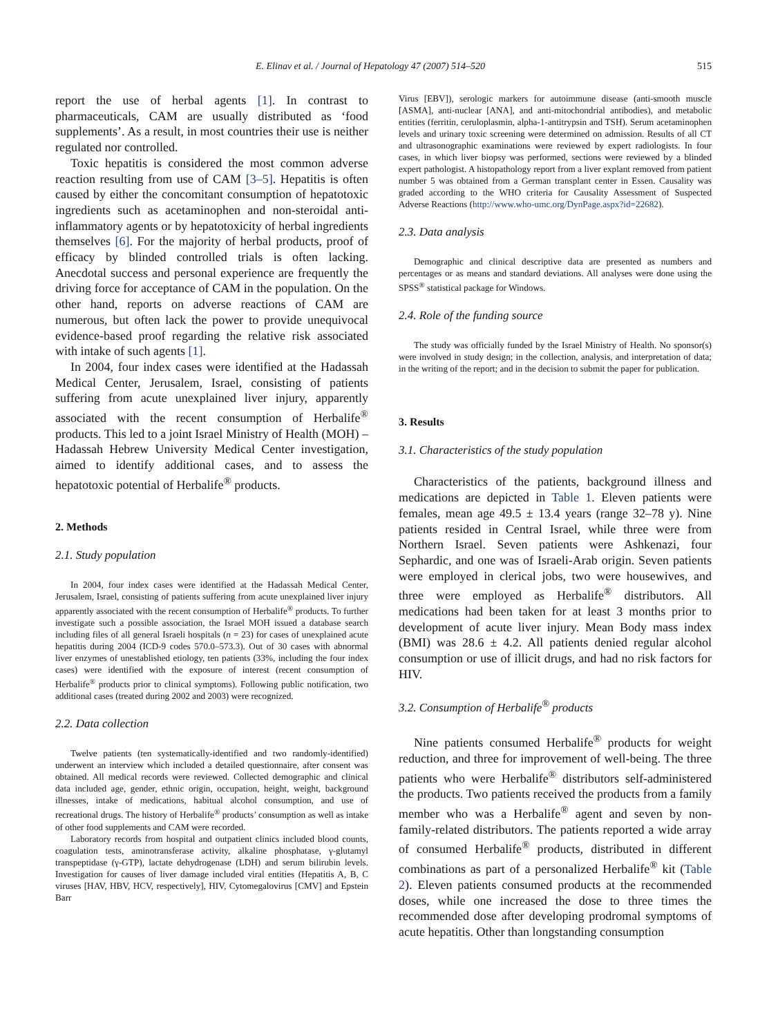E. Elinav et al. / Journal of Hepatology 47 (2007) 514–520 515
report the use of herbal agents [1]. In contrast to pharmaceuticals, CAM are usually distributed as ‘food supplements’. As a result, in most countries their use is neither regulated nor controlled.
Toxic hepatitis is considered the most common adverse reaction resulting from use of CAM [3–5]. Hepatitis is often caused by either the concomitant consumption of hepatotoxic ingredients such as acetaminophen and non-steroidal anti-inflammatory agents or by hepatotoxicity of herbal ingredients themselves [6]. For the majority of herbal products, proof of efficacy by blinded controlled trials is often lacking. Anecdotal success and personal experience are frequently the driving force for acceptance of CAM in the population. On the other hand, reports on adverse reactions of CAM are numerous, but often lack the power to provide unequivocal evidence-based proof regarding the relative risk associated with intake of such agents [1].
In 2004, four index cases were identified at the Hadassah Medical Center, Jerusalem, Israel, consisting of patients suffering from acute unexplained liver injury, apparently associated with the recent consumption of Herbalife<sup>®</sup> products. This led to a joint Israel Ministry of Health (MOH) – Hadassah Hebrew University Medical Center investigation, aimed to identify additional cases, and to assess the hepatotoxic potential of Herbalife<sup>®</sup> products.
2. Methods
2.1. Study population
In 2004, four index cases were identified at the Hadassah Medical Center, Jerusalem, Israel, consisting of patients suffering from acute unexplained liver injury apparently associated with the recent consumption of Herbalife<sup>®</sup> products. To further investigate such a possible association, the Israel MOH issued a database search including files of all general Israeli hospitals (n = 23) for cases of unexplained acute hepatitis during 2004 (ICD-9 codes 570.0–573.3). Out of 30 cases with abnormal liver enzymes of unestablished etiology, ten patients (33%, including the four index cases) were identified with the exposure of interest (recent consumption of Herbalife<sup>®</sup> products prior to clinical symptoms). Following public notification, two additional cases (treated during 2002 and 2003) were recognized.
2.2. Data collection
Twelve patients (ten systematically-identified and two randomly-identified) underwent an interview which included a detailed questionnaire, after consent was obtained. All medical records were reviewed. Collected demographic and clinical data included age, gender, ethnic origin, occupation, height, weight, background illnesses, intake of medications, habitual alcohol consumption, and use of recreational drugs. The history of Herbalife<sup>®</sup> products’ consumption as well as intake of other food supplements and CAM were recorded.
Laboratory records from hospital and outpatient clinics included blood counts, coagulation tests, aminotransferase activity, alkaline phosphatase, γ-glutamyl transpeptidase (γ-GTP), lactate dehydrogenase (LDH) and serum bilirubin levels. Investigation for causes of liver damage included viral entities (Hepatitis A, B, C viruses [HAV, HBV, HCV, respectively], HIV, Cytomegalovirus [CMV] and Epstein Barr
Virus [EBV]), serologic markers for autoimmune disease (anti-smooth muscle [ASMA], anti-nuclear [ANA], and anti-mitochondrial antibodies), and metabolic entities (ferritin, ceruloplasmin, alpha-1-antitrypsin and TSH). Serum acetaminophen levels and urinary toxic screening were determined on admission. Results of all CT and ultrasonographic examinations were reviewed by expert radiologists. In four cases, in which liver biopsy was performed, sections were reviewed by a blinded expert pathologist. A histopathology report from a liver explant removed from patient number 5 was obtained from a German transplant center in Essen. Causality was graded according to the WHO criteria for Causality Assessment of Suspected Adverse Reactions (http://www.who-umc.org/DynPage.aspx?id=22682).
2.3. Data analysis
Demographic and clinical descriptive data are presented as numbers and percentages or as means and standard deviations. All analyses were done using the SPSS<sup>®</sup> statistical package for Windows.
2.4. Role of the funding source
The study was officially funded by the Israel Ministry of Health. No sponsor(s) were involved in study design; in the collection, analysis, and interpretation of data; in the writing of the report; and in the decision to submit the paper for publication.
3. Results
3.1. Characteristics of the study population
Characteristics of the patients, background illness and medications are depicted in Table 1. Eleven patients were females, mean age 49.5 ± 13.4 years (range 32–78 y). Nine patients resided in Central Israel, while three were from Northern Israel. Seven patients were Ashkenazi, four Sephardic, and one was of Israeli-Arab origin. Seven patients were employed in clerical jobs, two were housewives, and three were employed as Herbalife<sup>®</sup> distributors. All medications had been taken for at least 3 months prior to development of acute liver injury. Mean Body mass index (BMI) was 28.6 ± 4.2. All patients denied regular alcohol consumption or use of illicit drugs, and had no risk factors for HIV.
3.2. Consumption of Herbalife<sup>®</sup> products
Nine patients consumed Herbalife<sup>®</sup> products for weight reduction, and three for improvement of well-being. The three patients who were Herbalife<sup>®</sup> distributors self-administered the products. Two patients received the products from a family member who was a Herbalife<sup>®</sup> agent and seven by non-family-related distributors. The patients reported a wide array of consumed Herbalife<sup>®</sup> products, distributed in different combinations as part of a personalized Herbalife<sup>®</sup> kit (Table 2). Eleven patients consumed products at the recommended doses, while one increased the dose to three times the recommended dose after developing prodromal symptoms of acute hepatitis. Other than longstanding consumption